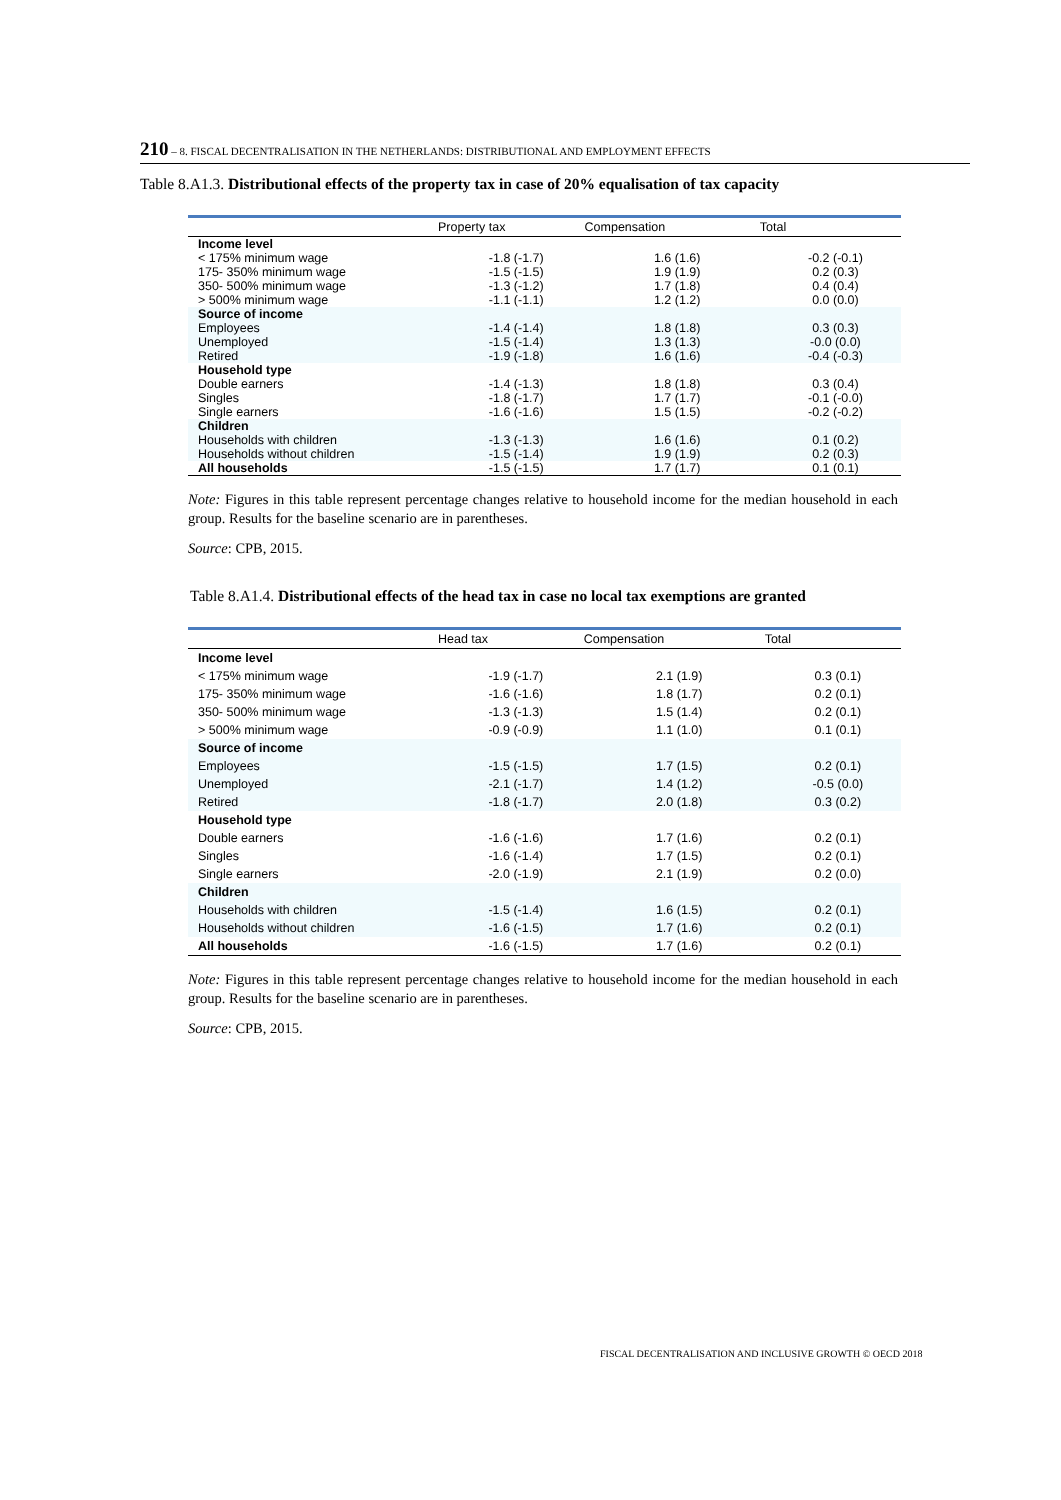210 – 8. FISCAL DECENTRALISATION IN THE NETHERLANDS: DISTRIBUTIONAL AND EMPLOYMENT EFFECTS
Table 8.A1.3. Distributional effects of the property tax in case of 20% equalisation of tax capacity
| | Property tax | Compensation | Total |
| --- | --- | --- | --- |
| Income level | | | |
| < 175% minimum wage | -1.8 (-1.7) | 1.6 (1.6) | -0.2 (-0.1) |
| 175- 350% minimum wage | -1.5 (-1.5) | 1.9 (1.9) | 0.2 (0.3) |
| 350- 500% minimum wage | -1.3 (-1.2) | 1.7 (1.8) | 0.4 (0.4) |
| > 500% minimum wage | -1.1 (-1.1) | 1.2 (1.2) | 0.0 (0.0) |
| Source of income | | | |
| Employees | -1.4 (-1.4) | 1.8 (1.8) | 0.3 (0.3) |
| Unemployed | -1.5 (-1.4) | 1.3 (1.3) | -0.0 (0.0) |
| Retired | -1.9 (-1.8) | 1.6 (1.6) | -0.4 (-0.3) |
| Household type | | | |
| Double earners | -1.4 (-1.3) | 1.8 (1.8) | 0.3 (0.4) |
| Singles | -1.8 (-1.7) | 1.7 (1.7) | -0.1 (-0.0) |
| Single earners | -1.6 (-1.6) | 1.5 (1.5) | -0.2 (-0.2) |
| Children | | | |
| Households with children | -1.3 (-1.3) | 1.6 (1.6) | 0.1 (0.2) |
| Households without children | -1.5 (-1.4) | 1.9 (1.9) | 0.2 (0.3) |
| All households | -1.5 (-1.5) | 1.7 (1.7) | 0.1 (0.1) |
Note: Figures in this table represent percentage changes relative to household income for the median household in each group. Results for the baseline scenario are in parentheses.
Source: CPB, 2015.
Table 8.A1.4. Distributional effects of the head tax in case no local tax exemptions are granted
| | Head tax | Compensation | Total |
| --- | --- | --- | --- |
| Income level | | | |
| < 175% minimum wage | -1.9 (-1.7) | 2.1 (1.9) | 0.3 (0.1) |
| 175- 350% minimum wage | -1.6 (-1.6) | 1.8 (1.7) | 0.2 (0.1) |
| 350- 500% minimum wage | -1.3 (-1.3) | 1.5 (1.4) | 0.2 (0.1) |
| > 500% minimum wage | -0.9 (-0.9) | 1.1 (1.0) | 0.1 (0.1) |
| Source of income | | | |
| Employees | -1.5 (-1.5) | 1.7 (1.5) | 0.2 (0.1) |
| Unemployed | -2.1 (-1.7) | 1.4 (1.2) | -0.5 (0.0) |
| Retired | -1.8 (-1.7) | 2.0 (1.8) | 0.3 (0.2) |
| Household type | | | |
| Double earners | -1.6 (-1.6) | 1.7 (1.6) | 0.2 (0.1) |
| Singles | -1.6 (-1.4) | 1.7 (1.5) | 0.2 (0.1) |
| Single earners | -2.0 (-1.9) | 2.1 (1.9) | 0.2 (0.0) |
| Children | | | |
| Households with children | -1.5 (-1.4) | 1.6 (1.5) | 0.2 (0.1) |
| Households without children | -1.6 (-1.5) | 1.7 (1.6) | 0.2 (0.1) |
| All households | -1.6 (-1.5) | 1.7 (1.6) | 0.2 (0.1) |
Note: Figures in this table represent percentage changes relative to household income for the median household in each group. Results for the baseline scenario are in parentheses.
Source: CPB, 2015.
FISCAL DECENTRALISATION AND INCLUSIVE GROWTH © OECD 2018